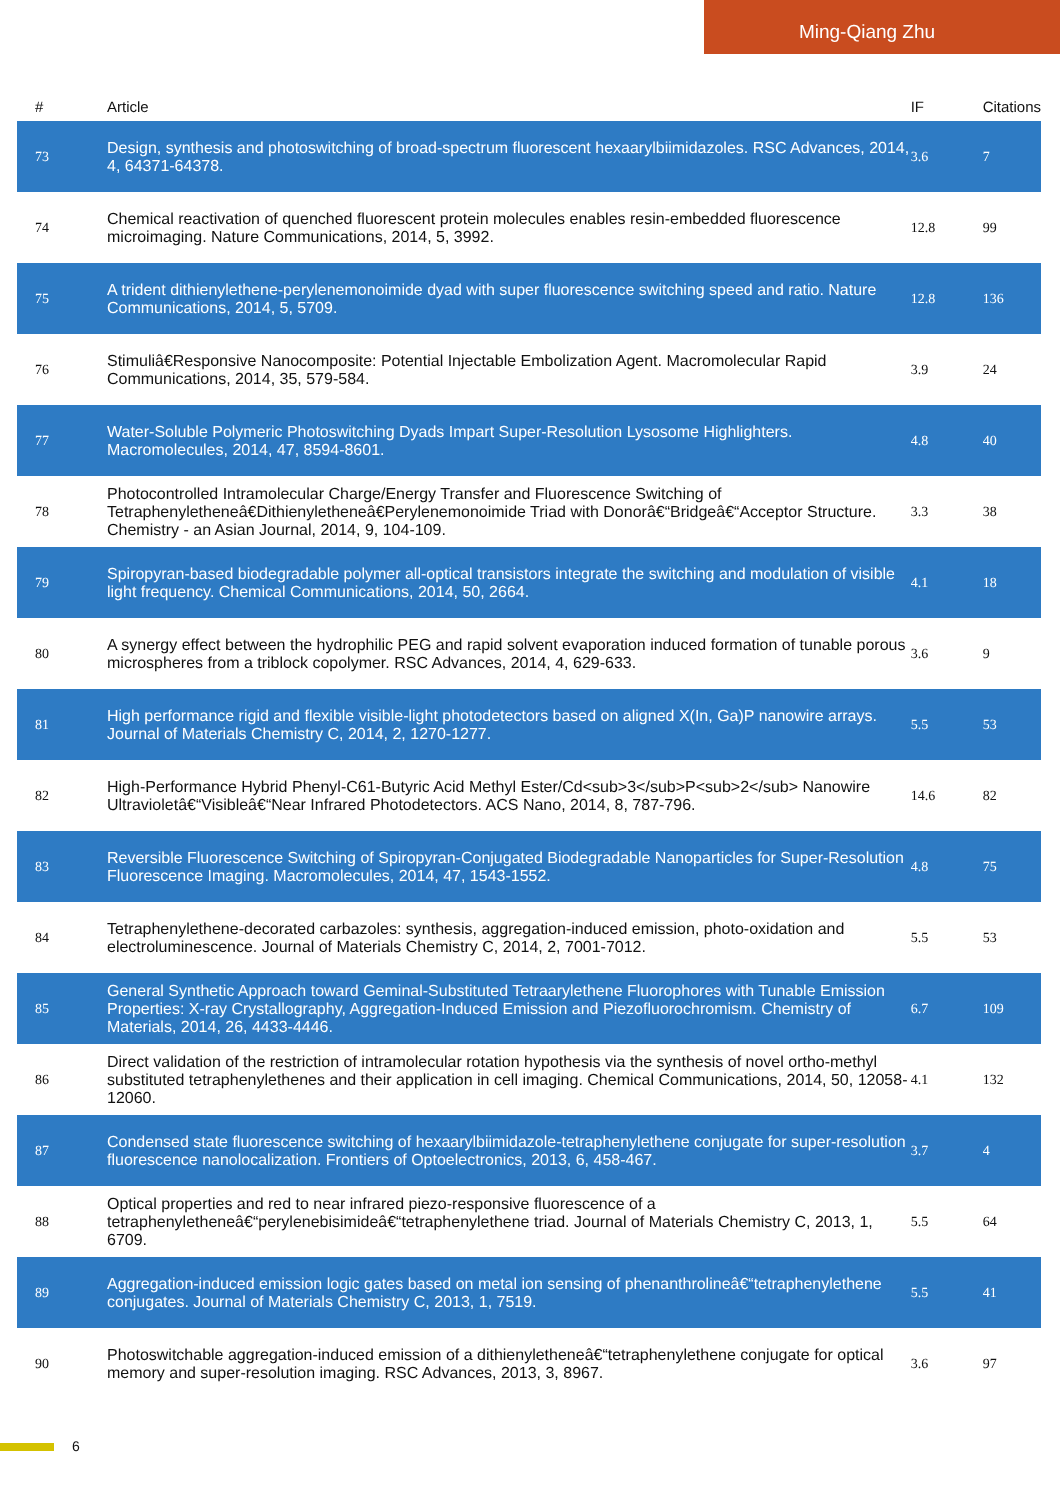Ming-Qiang Zhu
| # | Article | IF | Citations |
| --- | --- | --- | --- |
| 73 | Design, synthesis and photoswitching of broad-spectrum fluorescent hexaarylbiimidazoles. RSC Advances, 2014, 4, 64371-64378. | 3.6 | 7 |
| 74 | Chemical reactivation of quenched fluorescent protein molecules enables resin-embedded fluorescence microimaging. Nature Communications, 2014, 5, 3992. | 12.8 | 99 |
| 75 | A trident dithienylethene-perylenemonoimide dyad with super fluorescence switching speed and ratio. Nature Communications, 2014, 5, 5709. | 12.8 | 136 |
| 76 | Stimuliâ€Responsive Nanocomposite: Potential Injectable Embolization Agent. Macromolecular Rapid Communications, 2014, 35, 579-584. | 3.9 | 24 |
| 77 | Water-Soluble Polymeric Photoswitching Dyads Impart Super-Resolution Lysosome Highlighters. Macromolecules, 2014, 47, 8594-8601. | 4.8 | 40 |
| 78 | Photocontrolled Intramolecular Charge/Energy Transfer and Fluorescence Switching of Tetraphenyletheneâ€Dithienyletheneâ€Perylenemonoimide Triad with Donorâ€“Bridgeâ€“Acceptor Structure. Chemistry - an Asian Journal, 2014, 9, 104-109. | 3.3 | 38 |
| 79 | Spiropyran-based biodegradable polymer all-optical transistors integrate the switching and modulation of visible light frequency. Chemical Communications, 2014, 50, 2664. | 4.1 | 18 |
| 80 | A synergy effect between the hydrophilic PEG and rapid solvent evaporation induced formation of tunable porous microspheres from a triblock copolymer. RSC Advances, 2014, 4, 629-633. | 3.6 | 9 |
| 81 | High performance rigid and flexible visible-light photodetectors based on aligned X(In, Ga)P nanowire arrays. Journal of Materials Chemistry C, 2014, 2, 1270-1277. | 5.5 | 53 |
| 82 | High-Performance Hybrid Phenyl-C61-Butyric Acid Methyl Ester/Cd<sub>3</sub>P<sub>2</sub> Nanowire Ultravioletâ€“Visibleâ€“Near Infrared Photodetectors. ACS Nano, 2014, 8, 787-796. | 14.6 | 82 |
| 83 | Reversible Fluorescence Switching of Spiropyran-Conjugated Biodegradable Nanoparticles for Super-Resolution Fluorescence Imaging. Macromolecules, 2014, 47, 1543-1552. | 4.8 | 75 |
| 84 | Tetraphenylethene-decorated carbazoles: synthesis, aggregation-induced emission, photo-oxidation and electroluminescence. Journal of Materials Chemistry C, 2014, 2, 7001-7012. | 5.5 | 53 |
| 85 | General Synthetic Approach toward Geminal-Substituted Tetraarylethene Fluorophores with Tunable Emission Properties: X-ray Crystallography, Aggregation-Induced Emission and Piezofluorochromism. Chemistry of Materials, 2014, 26, 4433-4446. | 6.7 | 109 |
| 86 | Direct validation of the restriction of intramolecular rotation hypothesis via the synthesis of novel ortho-methyl substituted tetraphenylethenes and their application in cell imaging. Chemical Communications, 2014, 50, 12058-12060. | 4.1 | 132 |
| 87 | Condensed state fluorescence switching of hexaarylbiimidazole-tetraphenylethene conjugate for super-resolution fluorescence nanolocalization. Frontiers of Optoelectronics, 2013, 6, 458-467. | 3.7 | 4 |
| 88 | Optical properties and red to near infrared piezo-responsive fluorescence of a tetraphenyletheneâ€“perylenebisimideâ€“tetraphenylethene triad. Journal of Materials Chemistry C, 2013, 1, 6709. | 5.5 | 64 |
| 89 | Aggregation-induced emission logic gates based on metal ion sensing of phenanthrolineâ€“tetraphenylethene conjugates. Journal of Materials Chemistry C, 2013, 1, 7519. | 5.5 | 41 |
| 90 | Photoswitchable aggregation-induced emission of a dithienyletheneâ€“tetraphenylethene conjugate for optical memory and super-resolution imaging. RSC Advances, 2013, 3, 8967. | 3.6 | 97 |
6